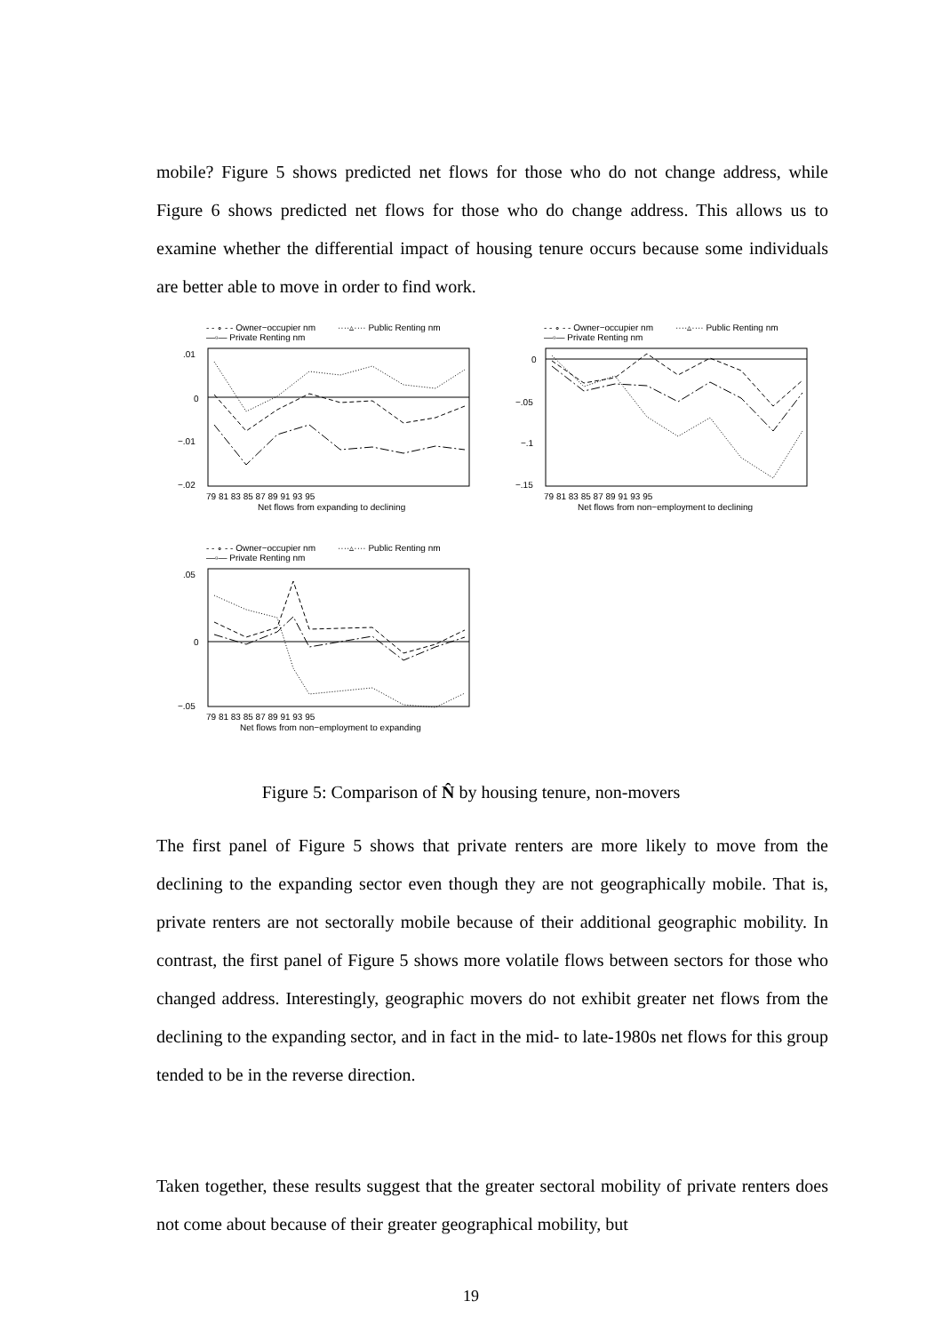mobile? Figure 5 shows predicted net flows for those who do not change address, while Figure 6 shows predicted net flows for those who do change address. This allows us to examine whether the differential impact of housing tenure occurs because some individuals are better able to move in order to find work.
- - ∘ - - Owner−occupier nm
····▵···· Public Renting nm
—▫— Private Renting nm
.01
0
−.01
−.02
79 81 83 85 87 89 91 93 95
Net flows from expanding to declining
- - ∘ - - Owner−occupier nm
····▵···· Public Renting nm
—▫— Private Renting nm
0
−.05
−.1
−.15
79 81 83 85 87 89 91 93 95
Net flows from non−employment to declining
- - ∘ - - Owner−occupier nm
····▵···· Public Renting nm
—▫— Private Renting nm
.05
0
−.05
79 81 83 85 87 89 91 93 95
Net flows from non−employment to expanding
Figure 5: Comparison of N̂ by housing tenure, non-movers
The first panel of Figure 5 shows that private renters are more likely to move from the declining to the expanding sector even though they are not geographically mobile. That is, private renters are not sectorally mobile because of their additional geographic mobility. In contrast, the first panel of Figure 5 shows more volatile flows between sectors for those who changed address. Interestingly, geographic movers do not exhibit greater net flows from the declining to the expanding sector, and in fact in the mid- to late-1980s net flows for this group tended to be in the reverse direction.
Taken together, these results suggest that the greater sectoral mobility of private renters does not come about because of their greater geographical mobility, but
19